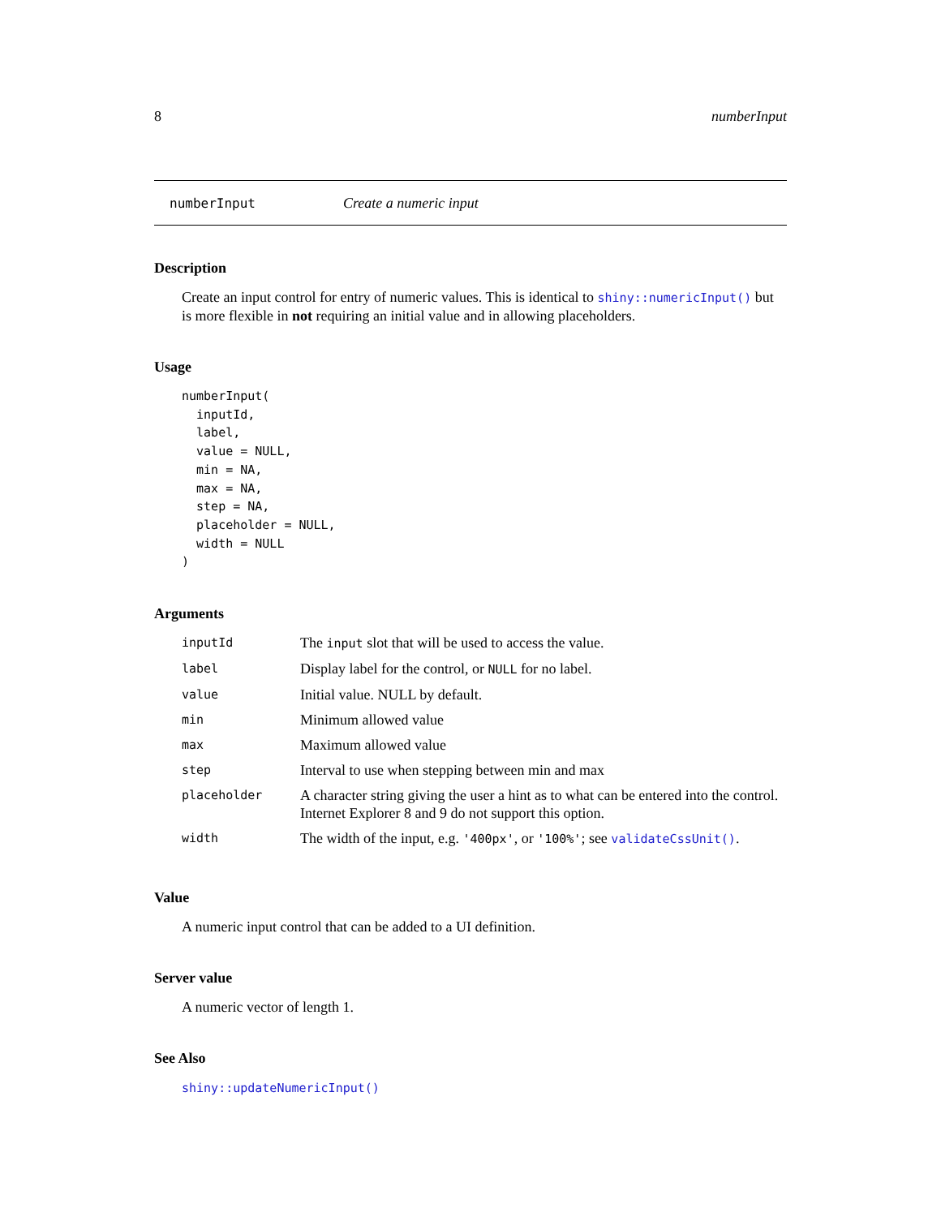8 numberInput
numberInput Create a numeric input
Description
Create an input control for entry of numeric values. This is identical to shiny::numericInput() but is more flexible in not requiring an initial value and in allowing placeholders.
Usage
numberInput(
  inputId,
  label,
  value = NULL,
  min = NA,
  max = NA,
  step = NA,
  placeholder = NULL,
  width = NULL
)
Arguments
| inputId | The input slot that will be used to access the value. |
| label | Display label for the control, or NULL for no label. |
| value | Initial value. NULL by default. |
| min | Minimum allowed value |
| max | Maximum allowed value |
| step | Interval to use when stepping between min and max |
| placeholder | A character string giving the user a hint as to what can be entered into the control. Internet Explorer 8 and 9 do not support this option. |
| width | The width of the input, e.g. '400px' , or '100%' ; see validateCssUnit() . |
Value
A numeric input control that can be added to a UI definition.
Server value
A numeric vector of length 1.
See Also
shiny::updateNumericInput()